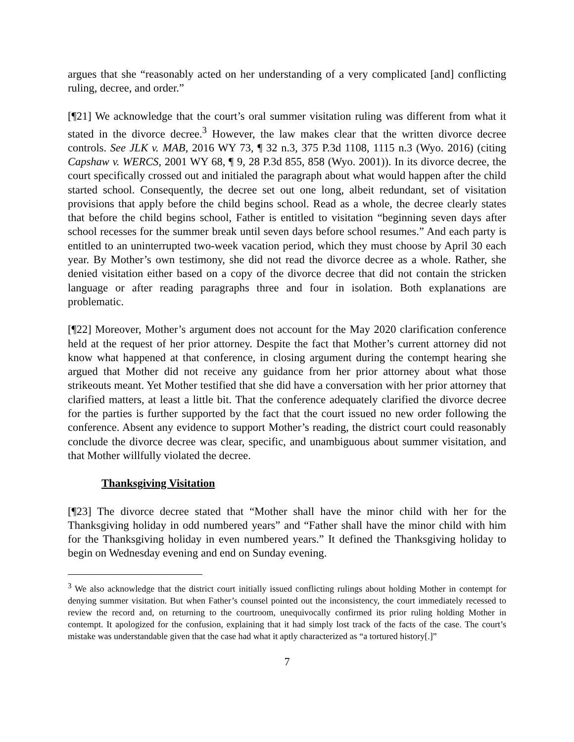argues that she “reasonably acted on her understanding of a very complicated [and] conflicting ruling, decree, and order.”
[¶21] We acknowledge that the court’s oral summer visitation ruling was different from what it stated in the divorce decree.<sup>3</sup> However, the law makes clear that the written divorce decree controls. See JLK v. MAB, 2016 WY 73, ¶ 32 n.3, 375 P.3d 1108, 1115 n.3 (Wyo. 2016) (citing Capshaw v. WERCS, 2001 WY 68, ¶ 9, 28 P.3d 855, 858 (Wyo. 2001)). In its divorce decree, the court specifically crossed out and initialed the paragraph about what would happen after the child started school. Consequently, the decree set out one long, albeit redundant, set of visitation provisions that apply before the child begins school. Read as a whole, the decree clearly states that before the child begins school, Father is entitled to visitation “beginning seven days after school recesses for the summer break until seven days before school resumes.” And each party is entitled to an uninterrupted two-week vacation period, which they must choose by April 30 each year. By Mother’s own testimony, she did not read the divorce decree as a whole. Rather, she denied visitation either based on a copy of the divorce decree that did not contain the stricken language or after reading paragraphs three and four in isolation. Both explanations are problematic.
[¶22] Moreover, Mother’s argument does not account for the May 2020 clarification conference held at the request of her prior attorney. Despite the fact that Mother’s current attorney did not know what happened at that conference, in closing argument during the contempt hearing she argued that Mother did not receive any guidance from her prior attorney about what those strikeouts meant. Yet Mother testified that she did have a conversation with her prior attorney that clarified matters, at least a little bit. That the conference adequately clarified the divorce decree for the parties is further supported by the fact that the court issued no new order following the conference. Absent any evidence to support Mother’s reading, the district court could reasonably conclude the divorce decree was clear, specific, and unambiguous about summer visitation, and that Mother willfully violated the decree.
Thanksgiving Visitation
[¶23] The divorce decree stated that “Mother shall have the minor child with her for the Thanksgiving holiday in odd numbered years” and “Father shall have the minor child with him for the Thanksgiving holiday in even numbered years.” It defined the Thanksgiving holiday to begin on Wednesday evening and end on Sunday evening.
<sup>3</sup> We also acknowledge that the district court initially issued conflicting rulings about holding Mother in contempt for denying summer visitation. But when Father’s counsel pointed out the inconsistency, the court immediately recessed to review the record and, on returning to the courtroom, unequivocally confirmed its prior ruling holding Mother in contempt. It apologized for the confusion, explaining that it had simply lost track of the facts of the case. The court’s mistake was understandable given that the case had what it aptly characterized as “a tortured history[.]”
7